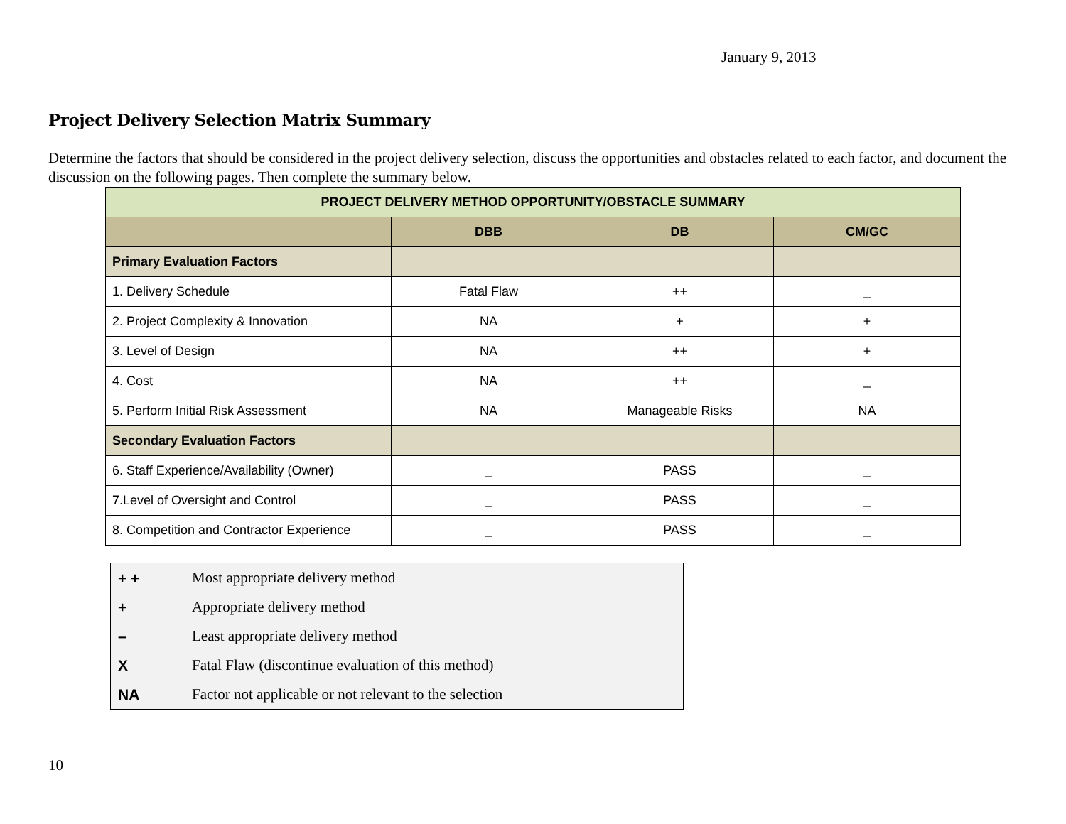January 9, 2013
Project Delivery Selection Matrix Summary
Determine the factors that should be considered in the project delivery selection, discuss the opportunities and obstacles related to each factor, and document the discussion on the following pages. Then complete the summary below.
| PROJECT DELIVERY METHOD OPPORTUNITY/OBSTACLE SUMMARY | | | |
| --- | --- | --- | --- |
| | DBB | DB | CM/GC |
| Primary Evaluation Factors | | | |
| 1. Delivery Schedule | Fatal Flaw | ++ | _ |
| 2. Project Complexity & Innovation | NA | + | + |
| 3. Level of Design | NA | ++ | + |
| 4. Cost | NA | ++ | _ |
| 5. Perform Initial Risk Assessment | NA | Manageable Risks | NA |
| Secondary Evaluation Factors | | | |
| 6. Staff Experience/Availability (Owner) | _ | PASS | _ |
| 7.Level of Oversight and Control | _ | PASS | _ |
| 8. Competition and Contractor Experience | _ | PASS | _ |
| + + | Most appropriate delivery method |
| + | Appropriate delivery method |
| – | Least appropriate delivery method |
| X | Fatal Flaw (discontinue evaluation of this method) |
| NA | Factor not applicable or not relevant to the selection |
10